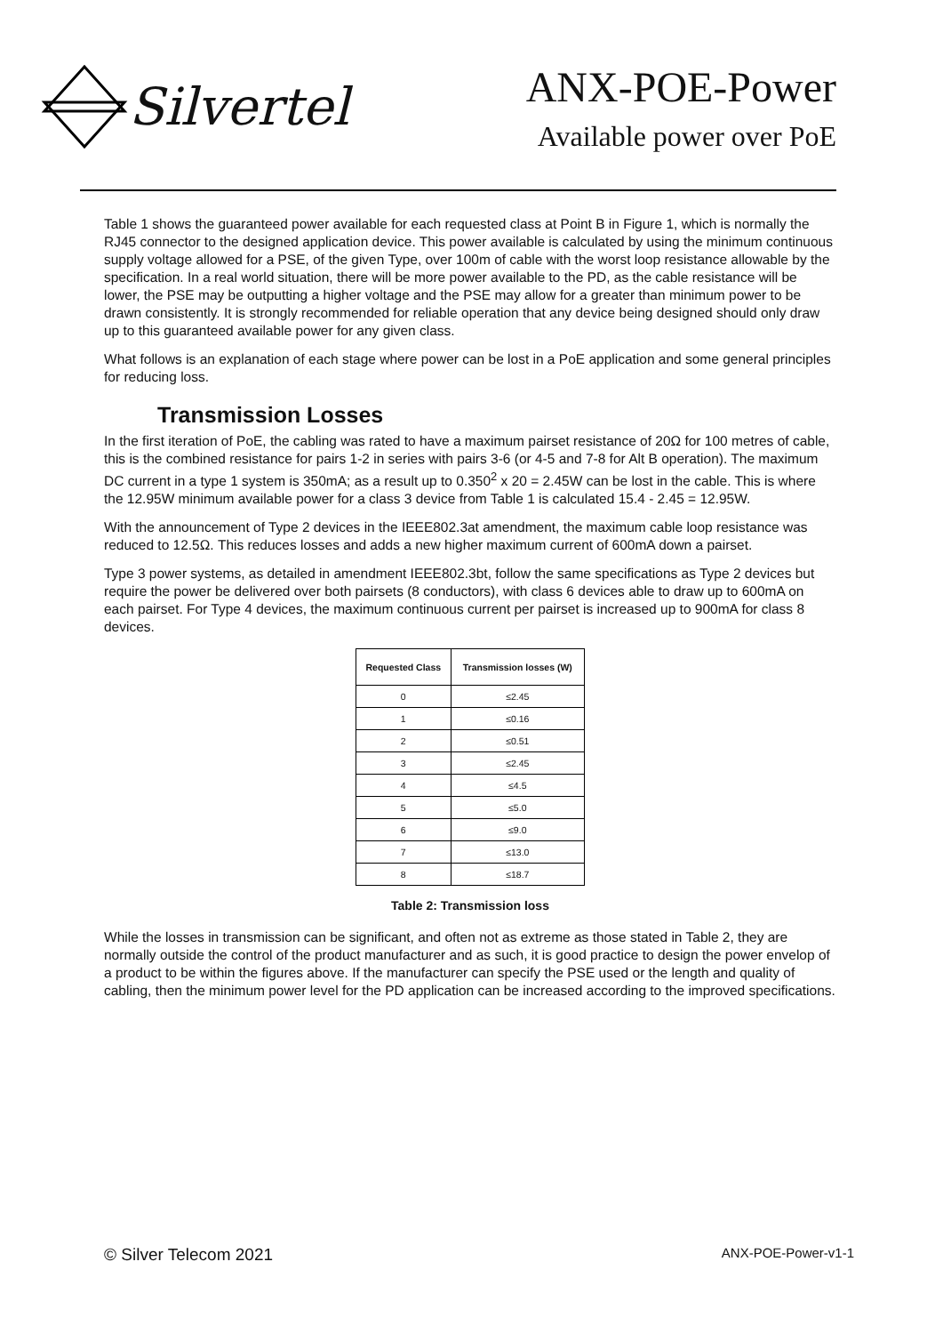Silvertel
ANX-POE-Power
Available power over PoE
Table 1 shows the guaranteed power available for each requested class at Point B in Figure 1, which is normally the RJ45 connector to the designed application device. This power available is calculated by using the minimum continuous supply voltage allowed for a PSE, of the given Type, over 100m of cable with the worst loop resistance allowable by the specification. In a real world situation, there will be more power available to the PD, as the cable resistance will be lower, the PSE may be outputting a higher voltage and the PSE may allow for a greater than minimum power to be drawn consistently. It is strongly recommended for reliable operation that any device being designed should only draw up to this guaranteed available power for any given class.
What follows is an explanation of each stage where power can be lost in a PoE application and some general principles for reducing loss.
Transmission Losses
In the first iteration of PoE, the cabling was rated to have a maximum pairset resistance of 20Ω for 100 metres of cable, this is the combined resistance for pairs 1-2 in series with pairs 3-6 (or 4-5 and 7-8 for Alt B operation). The maximum DC current in a type 1 system is 350mA; as a result up to 0.350<sup>2</sup> x 20 = 2.45W can be lost in the cable. This is where the 12.95W minimum available power for a class 3 device from Table 1 is calculated 15.4 - 2.45 = 12.95W.
With the announcement of Type 2 devices in the IEEE802.3at amendment, the maximum cable loop resistance was reduced to 12.5Ω. This reduces losses and adds a new higher maximum current of 600mA down a pairset.
Type 3 power systems, as detailed in amendment IEEE802.3bt, follow the same specifications as Type 2 devices but require the power be delivered over both pairsets (8 conductors), with class 6 devices able to draw up to 600mA on each pairset. For Type 4 devices, the maximum continuous current per pairset is increased up to 900mA for class 8 devices.
| Requested Class | Transmission losses (W) |
| --- | --- |
| 0 | ≤2.45 |
| 1 | ≤0.16 |
| 2 | ≤0.51 |
| 3 | ≤2.45 |
| 4 | ≤4.5 |
| 5 | ≤5.0 |
| 6 | ≤9.0 |
| 7 | ≤13.0 |
| 8 | ≤18.7 |
Table 2: Transmission loss
While the losses in transmission can be significant, and often not as extreme as those stated in Table 2, they are normally outside the control of the product manufacturer and as such, it is good practice to design the power envelop of a product to be within the figures above. If the manufacturer can specify the PSE used or the length and quality of cabling, then the minimum power level for the PD application can be increased according to the improved specifications.
© Silver Telecom 2021 ANX-POE-Power-v1-1